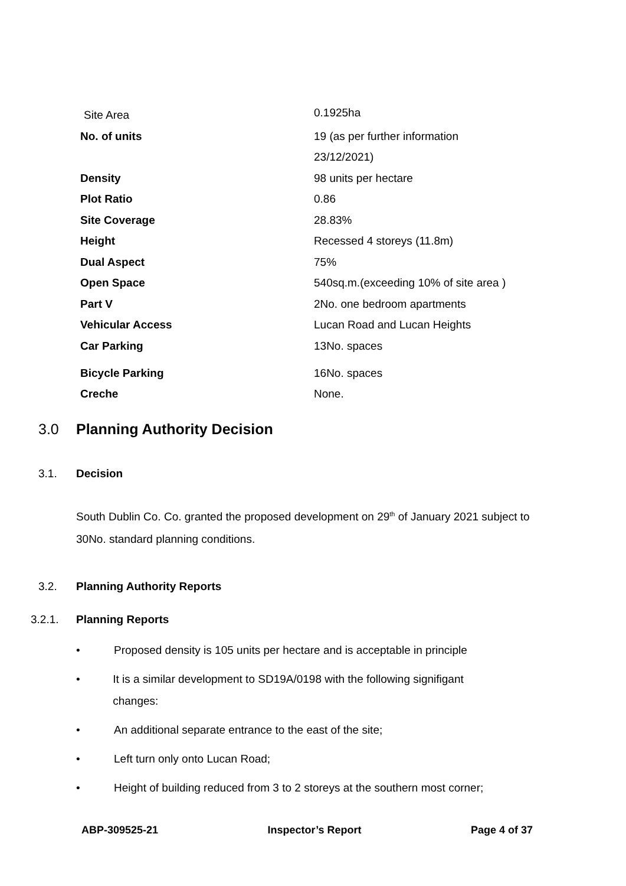| Site Area | 0.1925ha |
| No. of units | 19 (as per further information |
| | 23/12/2021) |
| Density | 98 units per hectare |
| Plot Ratio | 0.86 |
| Site Coverage | 28.83% |
| Height | Recessed 4 storeys (11.8m) |
| Dual Aspect | 75% |
| Open Space | 540sq.m.(exceeding 10% of site area ) |
| Part V | 2No. one bedroom apartments |
| Vehicular Access | Lucan Road and Lucan Heights |
| Car Parking | 13No. spaces |
| Bicycle Parking | 16No. spaces |
| Creche | None. |
3.0 Planning Authority Decision
3.1. Decision
South Dublin Co. Co. granted the proposed development on 29<sup>th</sup> of January 2021 subject to 30No. standard planning conditions.
3.2. Planning Authority Reports
3.2.1. Planning Reports
• Proposed density is 105 units per hectare and is acceptable in principle
• It is a similar development to SD19A/0198 with the following signifigant changes:
• An additional separate entrance to the east of the site;
• Left turn only onto Lucan Road;
• Height of building reduced from 3 to 2 storeys at the southern most corner;
ABP-309525-21 Inspector’s Report Page 4 of 37